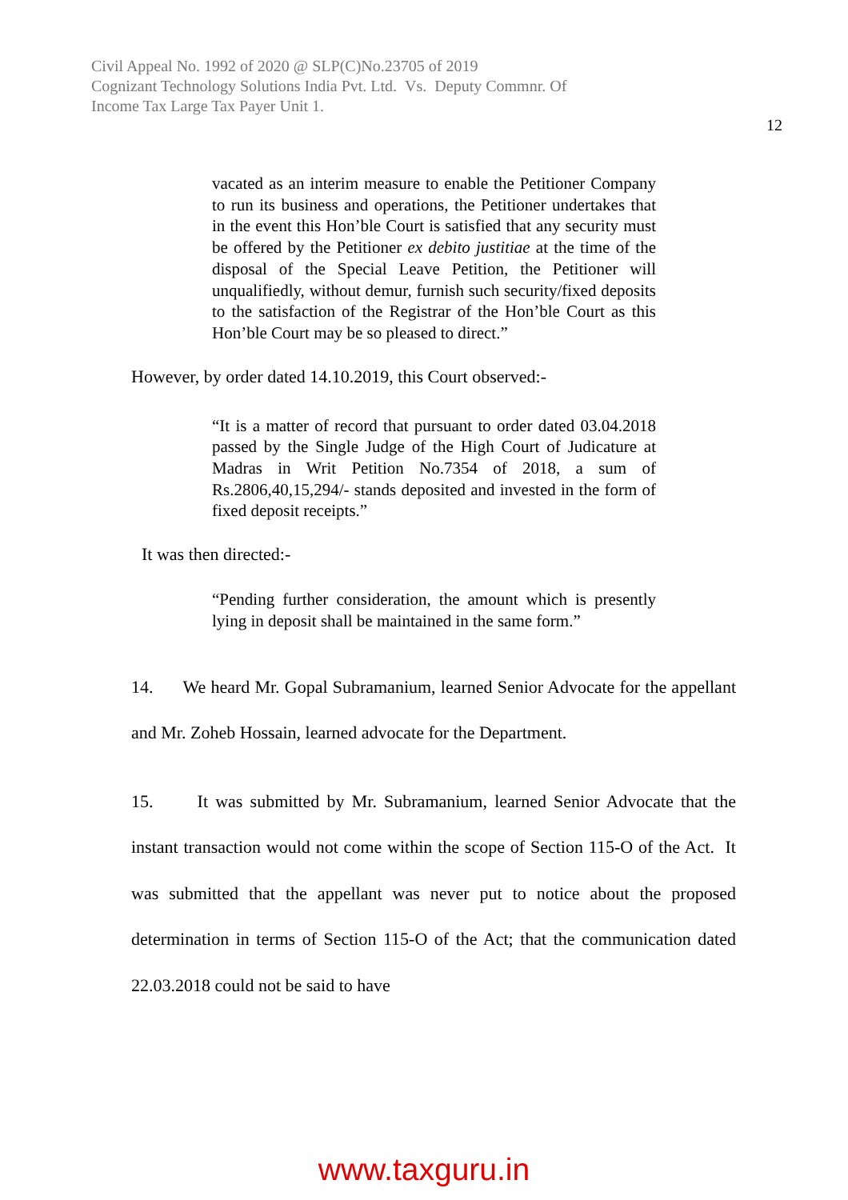Civil Appeal No. 1992 of 2020 @ SLP(C)No.23705 of 2019
Cognizant Technology Solutions India Pvt. Ltd. Vs. Deputy Commnr. Of
Income Tax Large Tax Payer Unit 1.
12
vacated as an interim measure to enable the Petitioner Company to run its business and operations, the Petitioner undertakes that in the event this Hon’ble Court is satisfied that any security must be offered by the Petitioner ex debito justitiae at the time of the disposal of the Special Leave Petition, the Petitioner will unqualifiedly, without demur, furnish such security/fixed deposits to the satisfaction of the Registrar of the Hon’ble Court as this Hon’ble Court may be so pleased to direct.”
However, by order dated 14.10.2019, this Court observed:-
“It is a matter of record that pursuant to order dated 03.04.2018 passed by the Single Judge of the High Court of Judicature at Madras in Writ Petition No.7354 of 2018, a sum of Rs.2806,40,15,294/- stands deposited and invested in the form of fixed deposit receipts.”
It was then directed:-
“Pending further consideration, the amount which is presently lying in deposit shall be maintained in the same form.”
14. We heard Mr. Gopal Subramanium, learned Senior Advocate for the appellant and Mr. Zoheb Hossain, learned advocate for the Department.
15. It was submitted by Mr. Subramanium, learned Senior Advocate that the instant transaction would not come within the scope of Section 115-O of the Act. It was submitted that the appellant was never put to notice about the proposed determination in terms of Section 115-O of the Act; that the communication dated 22.03.2018 could not be said to have
www.taxguru.in